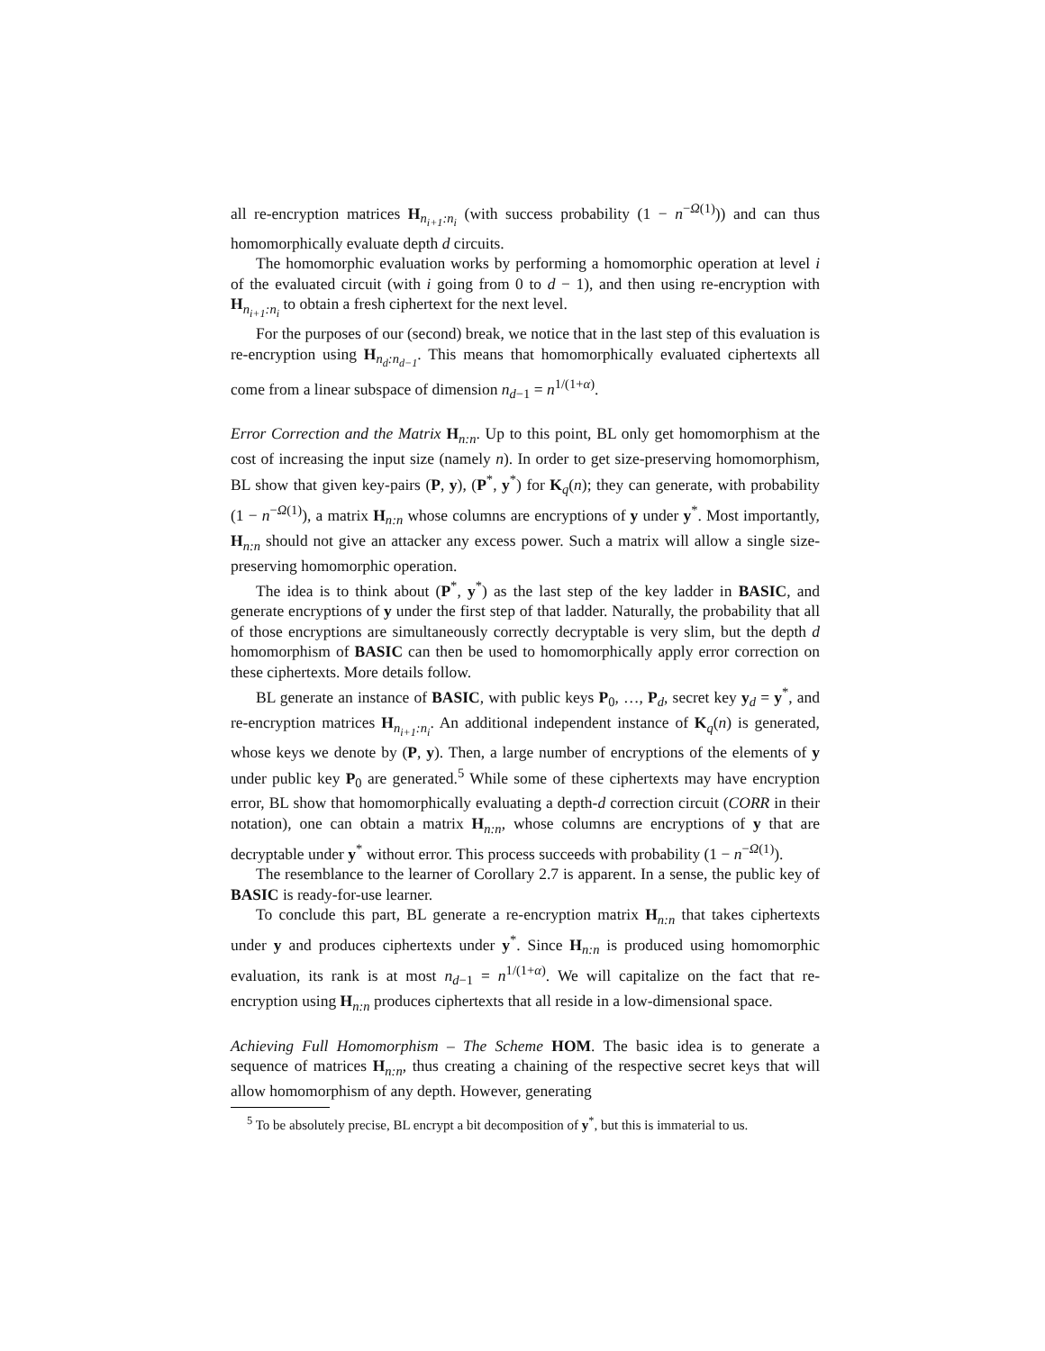all re-encryption matrices H<sub>n<sub>i+1</sub>:n<sub>i</sub></sub> (with success probability (1 − n<sup>−Ω(1)</sup>)) and can thus homomorphically evaluate depth d circuits.
The homomorphic evaluation works by performing a homomorphic operation at level i of the evaluated circuit (with i going from 0 to d − 1), and then using re-encryption with H<sub>n<sub>i+1</sub>:n<sub>i</sub></sub> to obtain a fresh ciphertext for the next level.
For the purposes of our (second) break, we notice that in the last step of this evaluation is re-encryption using H<sub>n<sub>d</sub>:n<sub>d−1</sub></sub>. This means that homomorphically evaluated ciphertexts all come from a linear subspace of dimension n<sub>d−1</sub> = n<sup>1/(1+α)</sup>.
Error Correction and the Matrix H<sub>n:n</sub>. Up to this point, BL only get homomorphism at the cost of increasing the input size (namely n). In order to get size-preserving homomorphism, BL show that given key-pairs (P, y), (P<sup>*</sup>, y<sup>*</sup>) for K<sub>q</sub>(n); they can generate, with probability (1 − n<sup>−Ω(1)</sup>), a matrix H<sub>n:n</sub> whose columns are encryptions of y under y<sup>*</sup>. Most importantly, H<sub>n:n</sub> should not give an attacker any excess power. Such a matrix will allow a single size-preserving homomorphic operation.
The idea is to think about (P<sup>*</sup>, y<sup>*</sup>) as the last step of the key ladder in BASIC, and generate encryptions of y under the first step of that ladder. Naturally, the probability that all of those encryptions are simultaneously correctly decryptable is very slim, but the depth d homomorphism of BASIC can then be used to homomorphically apply error correction on these ciphertexts. More details follow.
BL generate an instance of BASIC, with public keys P<sub>0</sub>, …, P<sub>d</sub>, secret key y<sub>d</sub> = y<sup>*</sup>, and re-encryption matrices H<sub>n<sub>i+1</sub>:n<sub>i</sub></sub>. An additional independent instance of K<sub>q</sub>(n) is generated, whose keys we denote by (P, y). Then, a large number of encryptions of the elements of y under public key P<sub>0</sub> are generated.<sup>5</sup> While some of these ciphertexts may have encryption error, BL show that homomorphically evaluating a depth-d correction circuit (CORR in their notation), one can obtain a matrix H<sub>n:n</sub>, whose columns are encryptions of y that are decryptable under y<sup>*</sup> without error. This process succeeds with probability (1 − n<sup>−Ω(1)</sup>).
The resemblance to the learner of Corollary 2.7 is apparent. In a sense, the public key of BASIC is ready-for-use learner.
To conclude this part, BL generate a re-encryption matrix H<sub>n:n</sub> that takes ciphertexts under y and produces ciphertexts under y<sup>*</sup>. Since H<sub>n:n</sub> is produced using homomorphic evaluation, its rank is at most n<sub>d−1</sub> = n<sup>1/(1+α)</sup>. We will capitalize on the fact that re-encryption using H<sub>n:n</sub> produces ciphertexts that all reside in a low-dimensional space.
Achieving Full Homomorphism – The Scheme HOM. The basic idea is to generate a sequence of matrices H<sub>n:n</sub>, thus creating a chaining of the respective secret keys that will allow homomorphism of any depth. However, generating
<sup>5</sup> To be absolutely precise, BL encrypt a bit decomposition of y<sup>*</sup>, but this is immaterial to us.